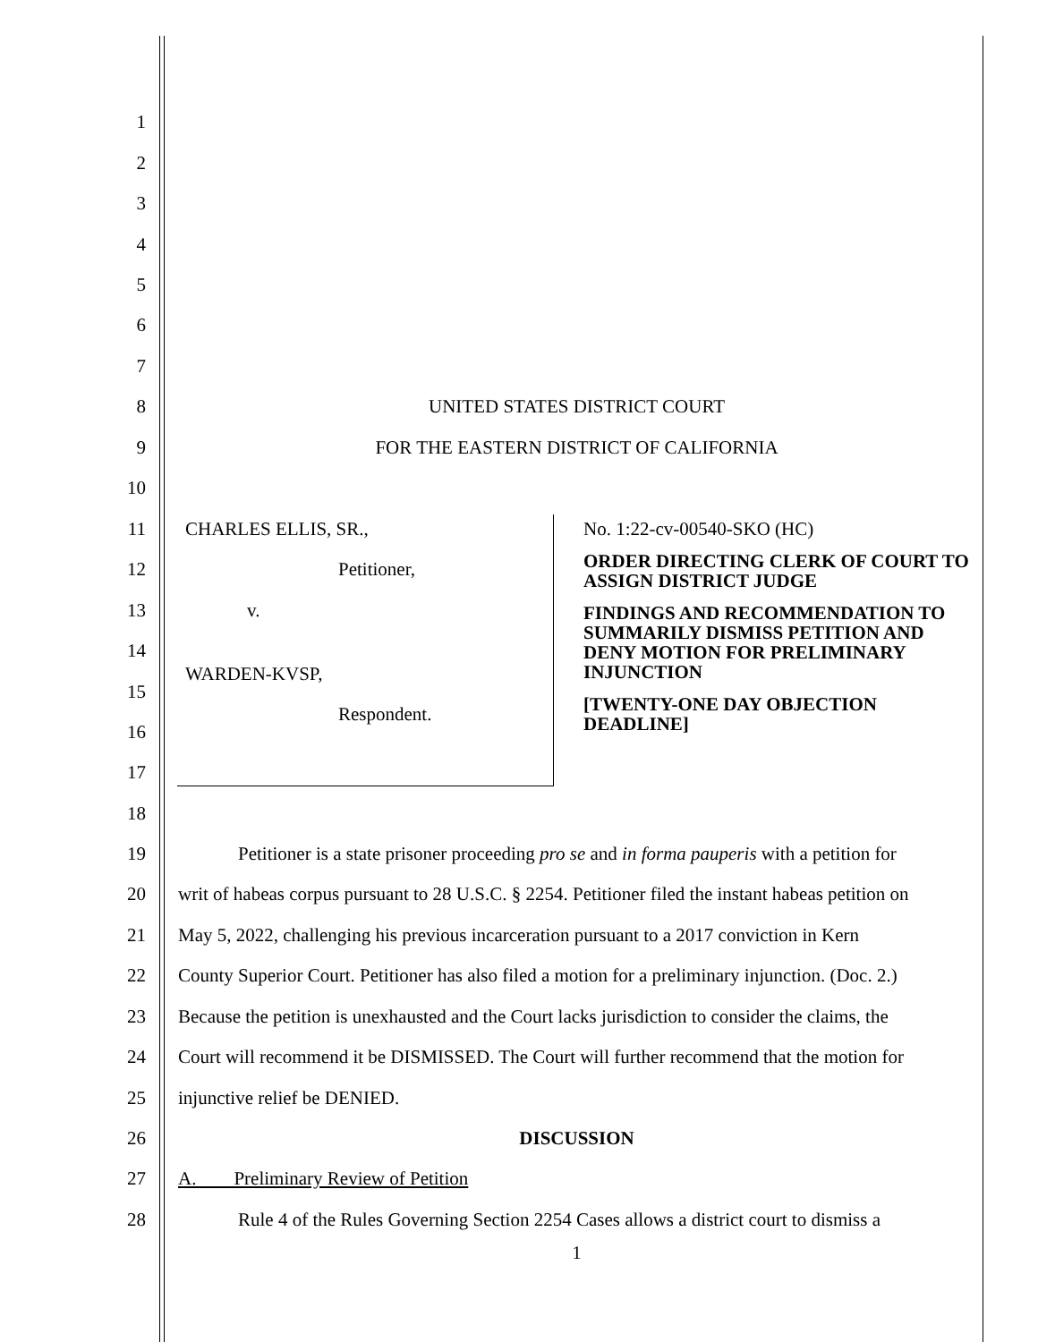1
2
3
4
5
6
7
8 UNITED STATES DISTRICT COURT
9 FOR THE EASTERN DISTRICT OF CALIFORNIA
10
11 CHARLES ELLIS, SR.,
12 Petitioner,
13 v.
14
WARDEN-KVSP,
15
Respondent.
16
17
No. 1:22-cv-00540-SKO (HC)
ORDER DIRECTING CLERK OF COURT TO ASSIGN DISTRICT JUDGE
FINDINGS AND RECOMMENDATION TO SUMMARILY DISMISS PETITION AND DENY MOTION FOR PRELIMINARY INJUNCTION
[TWENTY-ONE DAY OBJECTION DEADLINE]
18
19 Petitioner is a state prisoner proceeding pro se and in forma pauperis with a petition for
20 writ of habeas corpus pursuant to 28 U.S.C. § 2254. Petitioner filed the instant habeas petition on
21 May 5, 2022, challenging his previous incarceration pursuant to a 2017 conviction in Kern
22 County Superior Court. Petitioner has also filed a motion for a preliminary injunction. (Doc. 2.)
23 Because the petition is unexhausted and the Court lacks jurisdiction to consider the claims, the
24 Court will recommend it be DISMISSED. The Court will further recommend that the motion for
25 injunctive relief be DENIED.
26 DISCUSSION
27 A. Preliminary Review of Petition
28 Rule 4 of the Rules Governing Section 2254 Cases allows a district court to dismiss a
1